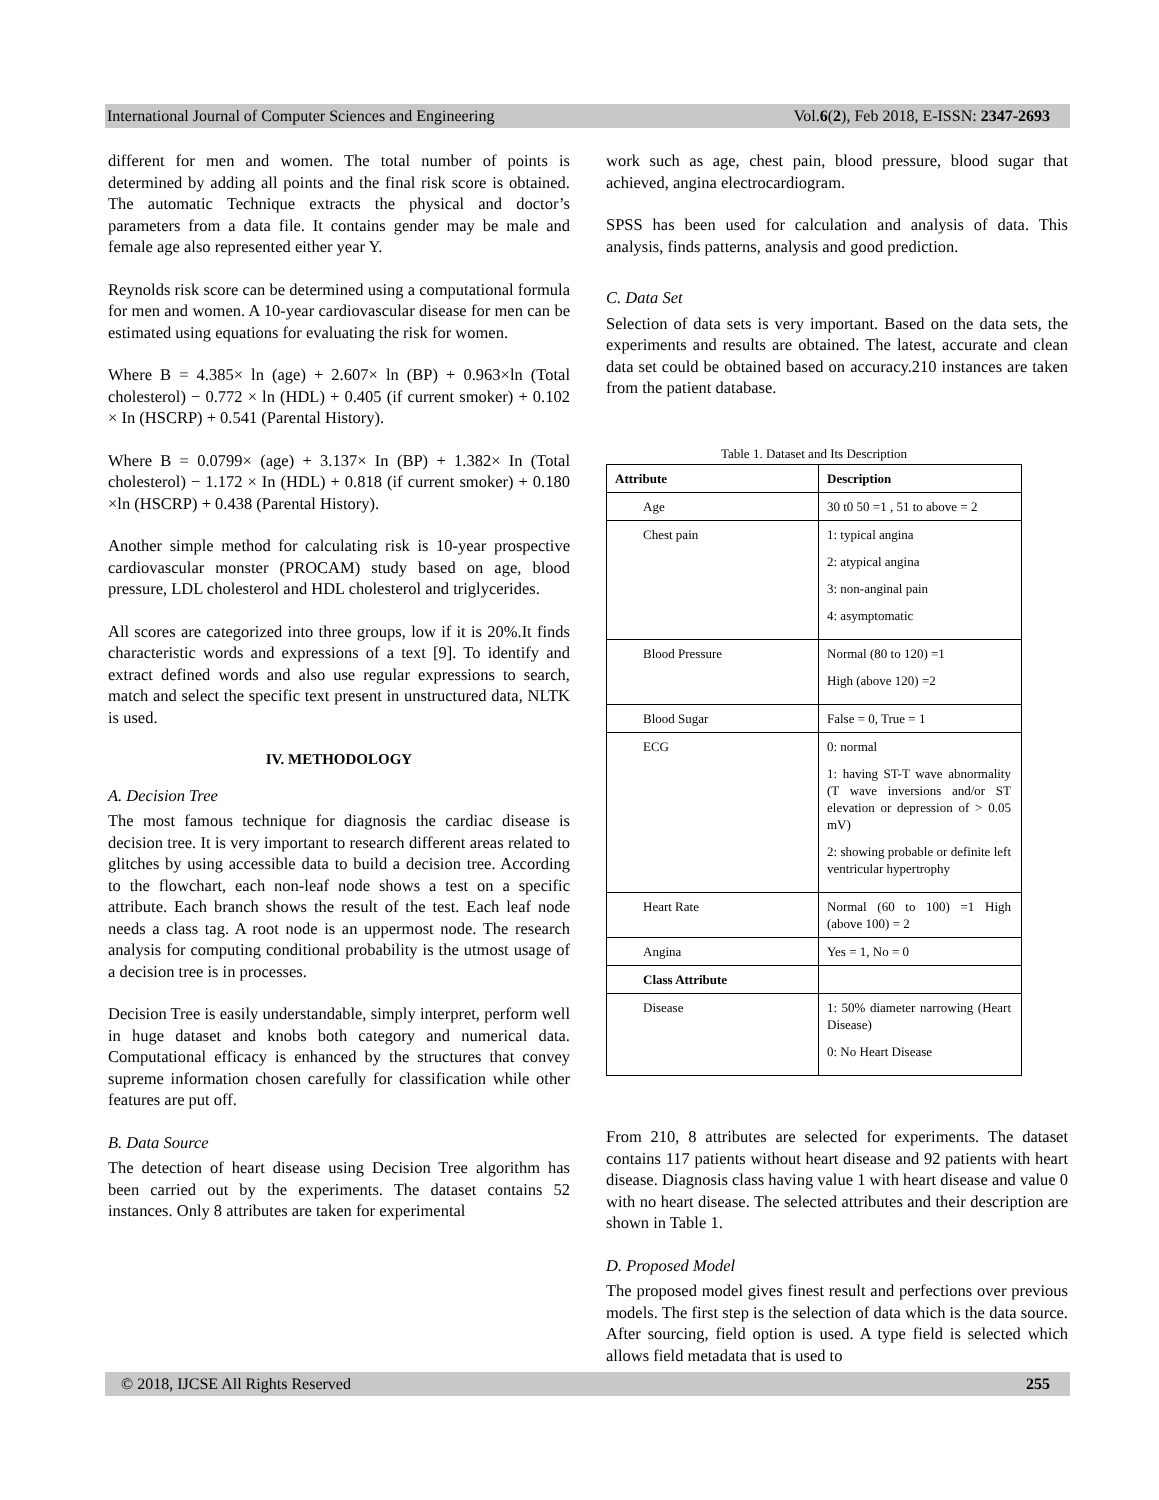International Journal of Computer Sciences and Engineering Vol.6(2), Feb 2018, E-ISSN: 2347-2693
different for men and women. The total number of points is determined by adding all points and the final risk score is obtained. The automatic Technique extracts the physical and doctor’s parameters from a data file. It contains gender may be male and female age also represented either year Y.
Reynolds risk score can be determined using a computational formula for men and women. A 10-year cardiovascular disease for men can be estimated using equations for evaluating the risk for women.
Where B = 4.385× ln (age) + 2.607× ln (BP) + 0.963×ln (Total cholesterol) − 0.772 × ln (HDL) + 0.405 (if current smoker) + 0.102 × In (HSCRP) + 0.541 (Parental History).
Where B = 0.0799× (age) + 3.137× In (BP) + 1.382× In (Total cholesterol) − 1.172 × In (HDL) + 0.818 (if current smoker) + 0.180 ×ln (HSCRP) + 0.438 (Parental History).
Another simple method for calculating risk is 10-year prospective cardiovascular monster (PROCAM) study based on age, blood pressure, LDL cholesterol and HDL cholesterol and triglycerides.
All scores are categorized into three groups, low if it is 20%.It finds characteristic words and expressions of a text [9]. To identify and extract defined words and also use regular expressions to search, match and select the specific text present in unstructured data, NLTK is used.
IV. METHODOLOGY
A. Decision Tree
The most famous technique for diagnosis the cardiac disease is decision tree. It is very important to research different areas related to glitches by using accessible data to build a decision tree. According to the flowchart, each non-leaf node shows a test on a specific attribute. Each branch shows the result of the test. Each leaf node needs a class tag. A root node is an uppermost node. The research analysis for computing conditional probability is the utmost usage of a decision tree is in processes.
Decision Tree is easily understandable, simply interpret, perform well in huge dataset and knobs both category and numerical data. Computational efficacy is enhanced by the structures that convey supreme information chosen carefully for classification while other features are put off.
B. Data Source
The detection of heart disease using Decision Tree algorithm has been carried out by the experiments. The dataset contains 52 instances. Only 8 attributes are taken for experimental
work such as age, chest pain, blood pressure, blood sugar that achieved, angina electrocardiogram.
SPSS has been used for calculation and analysis of data. This analysis, finds patterns, analysis and good prediction.
C. Data Set
Selection of data sets is very important. Based on the data sets, the experiments and results are obtained. The latest, accurate and clean data set could be obtained based on accuracy.210 instances are taken from the patient database.
Table 1. Dataset and Its Description
| Attribute | Description |
| --- | --- |
| Age | 30 t0 50 =1 , 51 to above = 2 |
| Chest pain | 1: typical angina 2: atypical angina 3: non-anginal pain 4: asymptomatic |
| Blood Pressure | Normal (80 to 120) =1 High (above 120) =2 |
| Blood Sugar | False = 0, True = 1 |
| ECG | 0: normal 1: having ST-T wave abnormality (T wave inversions and/or ST elevation or depression of > 0.05 mV) 2: showing probable or definite left ventricular hypertrophy |
| Heart Rate | Normal (60 to 100) =1 High (above 100) = 2 |
| Angina | Yes = 1, No = 0 |
| Class Attribute | |
| Disease | 1: 50% diameter narrowing (Heart Disease) 0: No Heart Disease |
From 210, 8 attributes are selected for experiments. The dataset contains 117 patients without heart disease and 92 patients with heart disease. Diagnosis class having value 1 with heart disease and value 0 with no heart disease. The selected attributes and their description are shown in Table 1.
D. Proposed Model
The proposed model gives finest result and perfections over previous models. The first step is the selection of data which is the data source. After sourcing, field option is used. A type field is selected which allows field metadata that is used to
© 2018, IJCSE All Rights Reserved 255